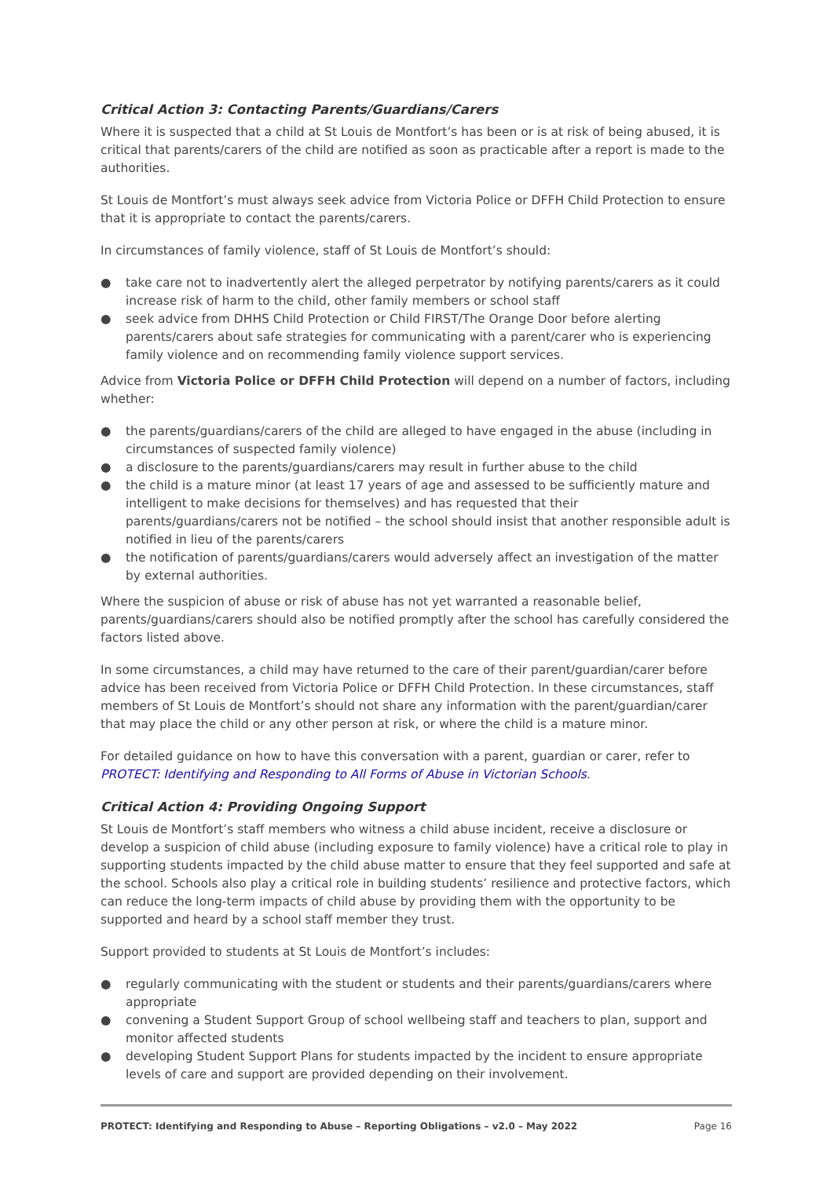Critical Action 3: Contacting Parents/Guardians/Carers
Where it is suspected that a child at St Louis de Montfort’s has been or is at risk of being abused, it is critical that parents/carers of the child are notified as soon as practicable after a report is made to the authorities.
St Louis de Montfort’s must always seek advice from Victoria Police or DFFH Child Protection to ensure that it is appropriate to contact the parents/carers.
In circumstances of family violence, staff of St Louis de Montfort’s should:
● take care not to inadvertently alert the alleged perpetrator by notifying parents/carers as it could increase risk of harm to the child, other family members or school staff
● seek advice from DHHS Child Protection or Child FIRST/The Orange Door before alerting parents/carers about safe strategies for communicating with a parent/carer who is experiencing family violence and on recommending family violence support services.
Advice from Victoria Police or DFFH Child Protection will depend on a number of factors, including whether:
● the parents/guardians/carers of the child are alleged to have engaged in the abuse (including in circumstances of suspected family violence)
● a disclosure to the parents/guardians/carers may result in further abuse to the child
● the child is a mature minor (at least 17 years of age and assessed to be sufficiently mature and intelligent to make decisions for themselves) and has requested that their parents/guardians/carers not be notified – the school should insist that another responsible adult is notified in lieu of the parents/carers
● the notification of parents/guardians/carers would adversely affect an investigation of the matter by external authorities.
Where the suspicion of abuse or risk of abuse has not yet warranted a reasonable belief, parents/guardians/carers should also be notified promptly after the school has carefully considered the factors listed above.
In some circumstances, a child may have returned to the care of their parent/guardian/carer before advice has been received from Victoria Police or DFFH Child Protection. In these circumstances, staff members of St Louis de Montfort’s should not share any information with the parent/guardian/carer that may place the child or any other person at risk, or where the child is a mature minor.
For detailed guidance on how to have this conversation with a parent, guardian or carer, refer to PROTECT: Identifying and Responding to All Forms of Abuse in Victorian Schools.
Critical Action 4: Providing Ongoing Support
St Louis de Montfort’s staff members who witness a child abuse incident, receive a disclosure or develop a suspicion of child abuse (including exposure to family violence) have a critical role to play in supporting students impacted by the child abuse matter to ensure that they feel supported and safe at the school. Schools also play a critical role in building students’ resilience and protective factors, which can reduce the long-term impacts of child abuse by providing them with the opportunity to be supported and heard by a school staff member they trust.
Support provided to students at St Louis de Montfort’s includes:
● regularly communicating with the student or students and their parents/guardians/carers where appropriate
● convening a Student Support Group of school wellbeing staff and teachers to plan, support and monitor affected students
● developing Student Support Plans for students impacted by the incident to ensure appropriate levels of care and support are provided depending on their involvement.
PROTECT: Identifying and Responding to Abuse – Reporting Obligations – v2.0 – May 2022 Page 16